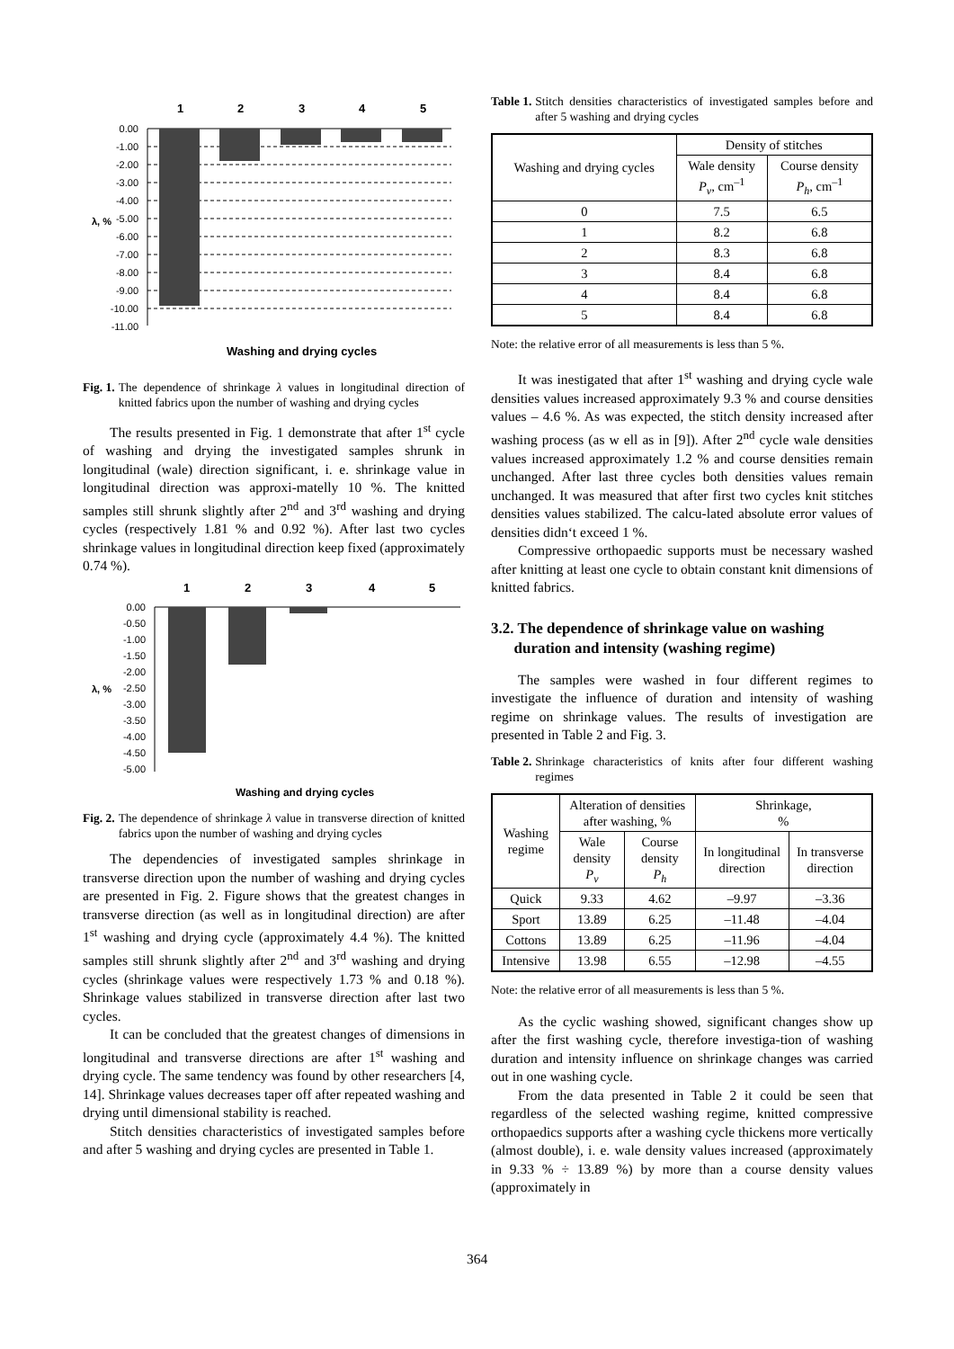1
2
3
4
5
0.00
-1.00
-2.00
-3.00
-4.00
-5.00
-6.00
-7.00
-8.00
-9.00
-10.00
-11.00
λ, %
Washing and drying cycles
Fig. 1. The dependence of shrinkage λ values in longitudinal direction of knitted fabrics upon the number of washing and drying cycles
The results presented in Fig. 1 demonstrate that after 1<sup>st</sup> cycle of washing and drying the investigated samples shrunk in longitudinal (wale) direction significant, i. e. shrinkage value in longitudinal direction was approxi-matelly 10 %. The knitted samples still shrunk slightly after 2<sup>nd</sup> and 3<sup>rd</sup> washing and drying cycles (respectively 1.81 % and 0.92 %). After last two cycles shrinkage values in longitudinal direction keep fixed (approximately 0.74 %).
1
2
3
4
5
0.00
-0.50
-1.00
-1.50
-2.00
-2.50
-3.00
-3.50
-4.00
-4.50
-5.00
λ, %
Washing and drying cycles
Fig. 2. The dependence of shrinkage λ value in transverse direction of knitted fabrics upon the number of washing and drying cycles
The dependencies of investigated samples shrinkage in transverse direction upon the number of washing and drying cycles are presented in Fig. 2. Figure shows that the greatest changes in transverse direction (as well as in longitudinal direction) are after 1<sup>st</sup> washing and drying cycle (approximately 4.4 %). The knitted samples still shrunk slightly after 2<sup>nd</sup> and 3<sup>rd</sup> washing and drying cycles (shrinkage values were respectively 1.73 % and 0.18 %). Shrinkage values stabilized in transverse direction after last two cycles.
It can be concluded that the greatest changes of dimensions in longitudinal and transverse directions are after 1<sup>st</sup> washing and drying cycle. The same tendency was found by other researchers [4, 14]. Shrinkage values decreases taper off after repeated washing and drying until dimensional stability is reached.
Stitch densities characteristics of investigated samples before and after 5 washing and drying cycles are presented in Table 1.
Table 1. Stitch densities characteristics of investigated samples before and after 5 washing and drying cycles
| Washing and drying cycles | Density of stitches | |
| --- | --- | --- |
| | Wale density P<sub>v</sub> , cm<sup>–1</sup> | Course density P<sub>h</sub> , cm<sup>–1</sup> |
| 0 | 7.5 | 6.5 |
| 1 | 8.2 | 6.8 |
| 2 | 8.3 | 6.8 |
| 3 | 8.4 | 6.8 |
| 4 | 8.4 | 6.8 |
| 5 | 8.4 | 6.8 |
Note: the relative error of all measurements is less than 5 %.
It was inestigated that after 1<sup>st</sup> washing and drying cycle wale densities values increased approximately 9.3 % and course densities values – 4.6 %. As was expected, the stitch density increased after washing process (as w ell as in [9]). After 2<sup>nd</sup> cycle wale densities values increased approximately 1.2 % and course densities remain unchanged. After last three cycles both densities values remain unchanged. It was measured that after first two cycles knit stitches densities values stabilized. The calcu-lated absolute error values of densities didn‘t exceed 1 %.
Compressive orthopaedic supports must be necessary washed after knitting at least one cycle to obtain constant knit dimensions of knitted fabrics.
3.2. The dependence of shrinkage value on washing
duration and intensity (washing regime)
The samples were washed in four different regimes to investigate the influence of duration and intensity of washing regime on shrinkage values. The results of investigation are presented in Table 2 and Fig. 3.
Table 2. Shrinkage characteristics of knits after four different washing regimes
| Washing regime | Alteration of densities after washing, % | | Shrinkage, % | |
| --- | --- | --- | --- | --- |
| | Wale density P<sub>v</sub> | Course density P<sub>h</sub> | In longitudinal direction | In transverse direction |
| Quick | 9.33 | 4.62 | –9.97 | –3.36 |
| Sport | 13.89 | 6.25 | –11.48 | –4.04 |
| Cottons | 13.89 | 6.25 | –11.96 | –4.04 |
| Intensive | 13.98 | 6.55 | –12.98 | –4.55 |
Note: the relative error of all measurements is less than 5 %.
As the cyclic washing showed, significant changes show up after the first washing cycle, therefore investiga-tion of washing duration and intensity influence on shrinkage changes was carried out in one washing cycle.
From the data presented in Table 2 it could be seen that regardless of the selected washing regime, knitted compressive orthopaedics supports after a washing cycle thickens more vertically (almost double), i. e. wale density values increased (approximately in 9.33 % ÷ 13.89 %) by more than a course density values (approximately in
364